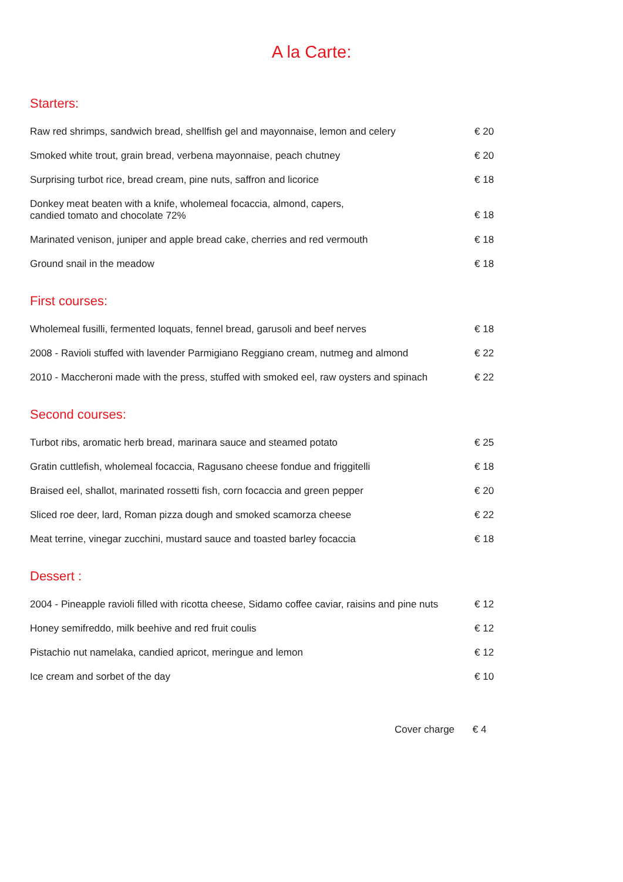A la Carte:
Starters:
| Raw red shrimps, sandwich bread, shellfish gel and mayonnaise, lemon and celery | € 20 |
| Smoked white trout, grain bread, verbena mayonnaise, peach chutney | € 20 |
| Surprising turbot rice, bread cream, pine nuts, saffron and licorice | € 18 |
| Donkey meat beaten with a knife, wholemeal focaccia, almond, capers, candied tomato and chocolate 72% | € 18 |
| Marinated venison, juniper and apple bread cake, cherries and red vermouth | € 18 |
| Ground snail in the meadow | € 18 |
First courses:
| Wholemeal fusilli, fermented loquats, fennel bread, garusoli and beef nerves | € 18 |
| 2008 - Ravioli stuffed with lavender Parmigiano Reggiano cream, nutmeg and almond | € 22 |
| 2010 - Maccheroni made with the press, stuffed with smoked eel, raw oysters and spinach | € 22 |
Second courses:
| Turbot ribs, aromatic herb bread, marinara sauce and steamed potato | € 25 |
| Gratin cuttlefish, wholemeal focaccia, Ragusano cheese fondue and friggitelli | € 18 |
| Braised eel, shallot, marinated rossetti fish, corn focaccia and green pepper | € 20 |
| Sliced roe deer, lard, Roman pizza dough and smoked scamorza cheese | € 22 |
| Meat terrine, vinegar zucchini, mustard sauce and toasted barley focaccia | € 18 |
Dessert :
| 2004 - Pineapple ravioli filled with ricotta cheese, Sidamo coffee caviar, raisins and pine nuts | € 12 |
| Honey semifreddo, milk beehive and red fruit coulis | € 12 |
| Pistachio nut namelaka, candied apricot, meringue and lemon | € 12 |
| Ice cream and sorbet of the day | € 10 |
Cover charge € 4